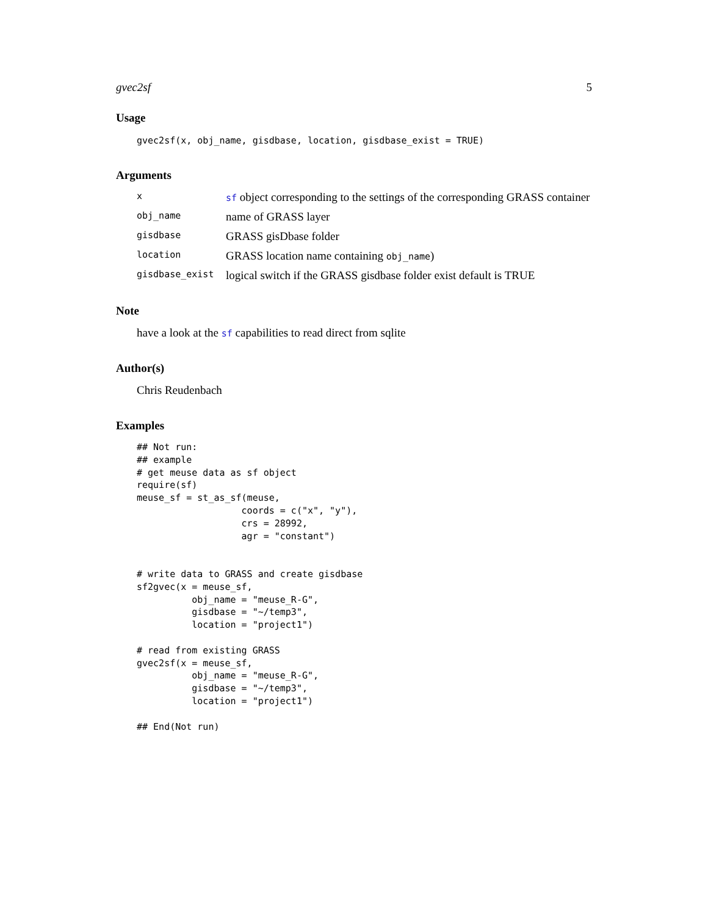gvec2sf 5
Usage
gvec2sf(x, obj_name, gisdbase, location, gisdbase_exist = TRUE)
Arguments
x
sf object corresponding to the settings of the corresponding GRASS container
obj_name
name of GRASS layer
gisdbase
GRASS gisDbase folder
location
GRASS location name containing obj_name)
gisdbase_exist
logical switch if the GRASS gisdbase folder exist default is TRUE
Note
have a look at the sf capabilities to read direct from sqlite
Author(s)
Chris Reudenbach
Examples
## Not run: 
## example
# get meuse data as sf object
require(sf)
meuse_sf = st_as_sf(meuse,
                   coords = c("x", "y"),
                   crs = 28992,
                   agr = "constant")


# write data to GRASS and create gisdbase
sf2gvec(x = meuse_sf,
          obj_name = "meuse_R-G",
          gisdbase = "~/temp3",
          location = "project1")

# read from existing GRASS
gvec2sf(x = meuse_sf,
          obj_name = "meuse_R-G",
          gisdbase = "~/temp3",
          location = "project1")

## End(Not run)